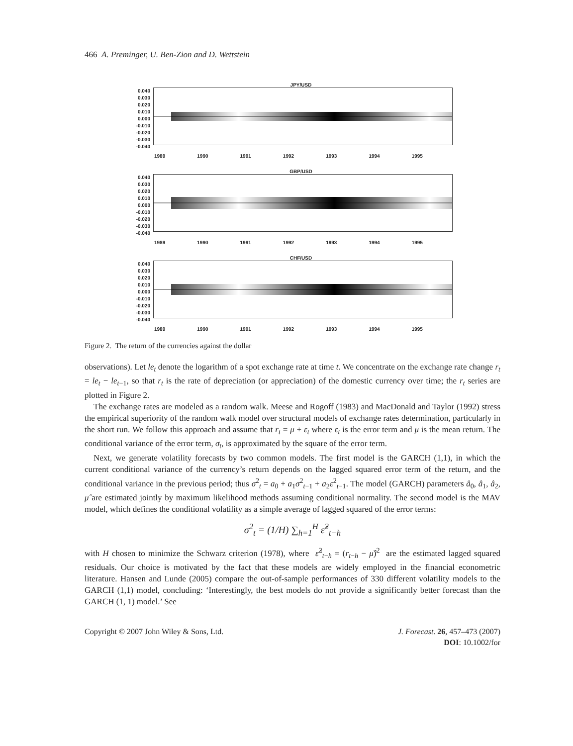466 A. Preminger, U. Ben-Zion and D. Wettstein
JPY/USD
0.040
0.030
0.020
0.010
0.000
-0.010
-0.020
-0.030
-0.040
1989 1990 1991 1992 1993 1994 1995
GBP/USD
0.040
0.030
0.020
0.010
0.000
-0.010
-0.020
-0.030
-0.040
1989 1990 1991 1992 1993 1994 1995
CHF/USD
0.040
0.030
0.020
0.010
0.000
-0.010
-0.020
-0.030
-0.040
1989 1990 1991 1992 1993 1994 1995
Figure 2. The return of the currencies against the dollar
observations). Let le<sub>t</sub> denote the logarithm of a spot exchange rate at time t. We concentrate on the exchange rate change r<sub>t</sub> = le<sub>t</sub> − le<sub>t−1</sub>, so that r<sub>t</sub> is the rate of depreciation (or appreciation) of the domestic currency over time; the r<sub>t</sub> series are plotted in Figure 2.
The exchange rates are modeled as a random walk. Meese and Rogoff (1983) and MacDonald and Taylor (1992) stress the empirical superiority of the random walk model over structural models of exchange rates determination, particularly in the short run. We follow this approach and assume that r<sub>t</sub> = μ + ε<sub>t</sub> where ε<sub>t</sub> is the error term and μ is the mean return. The conditional variance of the error term, σ<sub>t</sub>, is approximated by the square of the error term.
Next, we generate volatility forecasts by two common models. The first model is the GARCH (1,1), in which the current conditional variance of the currency’s return depends on the lagged squared error term of the return, and the conditional variance in the previous period; thus σ<sup>2</sup><sub>t</sub> = a<sub>0</sub> + a<sub>1</sub>σ<sup>2</sup><sub>t−1</sub> + a<sub>2</sub>ε<sup>2</sup><sub>t−1</sub>. The model (GARCH) parameters â<sub>0</sub>, â<sub>1</sub>, â<sub>2</sub>, μ̂ are estimated jointly by maximum likelihood methods assuming conditional normality. The second model is the MAV model, which defines the conditional volatility as a simple average of lagged squared of the error terms:
σ<sup>2</sup><sub>t</sub> = (1/H) ∑<sub>h=1</sub><sup>H</sup> ε̂<sup>2</sup><sub>t−h</sub>
with H chosen to minimize the Schwarz criterion (1978), where ε̂<sup>2</sup><sub>t−h</sub> = (r<sub>t−h</sub> − μ̂)<sup>2</sup> are the estimated lagged squared residuals. Our choice is motivated by the fact that these models are widely employed in the financial econometric literature. Hansen and Lunde (2005) compare the out-of-sample performances of 330 different volatility models to the GARCH (1,1) model, concluding: ‘Interestingly, the best models do not provide a significantly better forecast than the GARCH (1, 1) model.’ See
Copyright © 2007 John Wiley & Sons, Ltd.
J. Forecast. 26, 457–473 (2007)
DOI: 10.1002/for